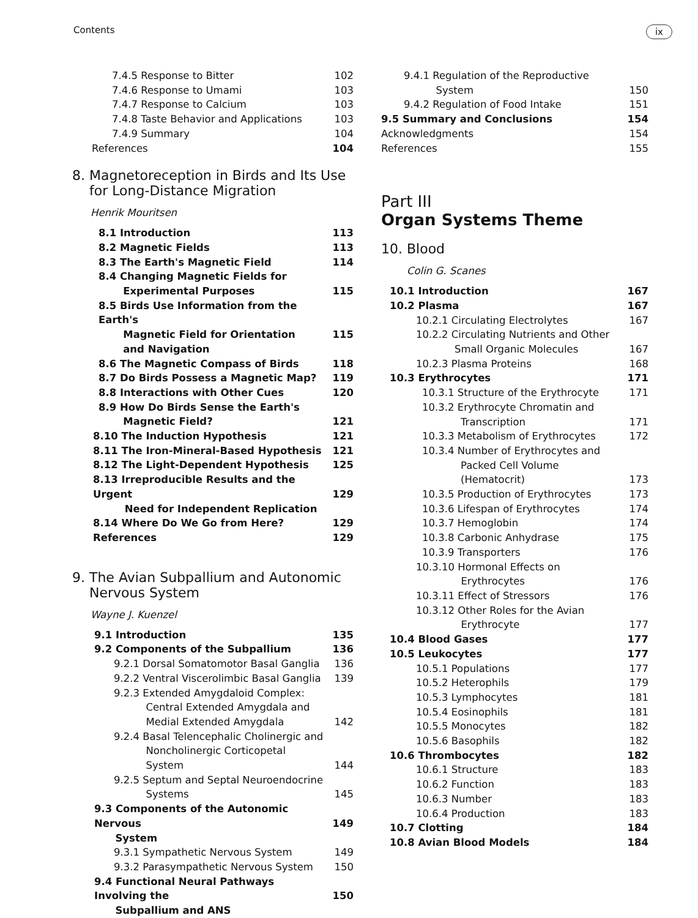Contents ix
7.4.5 Response to Bitter 102
7.4.6 Response to Umami 103
7.4.7 Response to Calcium 103
7.4.8 Taste Behavior and Applications 103
7.4.9 Summary 104
References 104
8. Magnetoreception in Birds and Its Use
for Long-Distance Migration
Henrik Mouritsen
8.1 Introduction 113
8.2 Magnetic Fields 113
8.3 The Earth's Magnetic Field 114
8.4 Changing Magnetic Fields for
Experimental Purposes
115
8.5 Birds Use Information from the Earth's
Magnetic Field for Orientation
and Navigation
115
8.6 The Magnetic Compass of Birds 118
8.7 Do Birds Possess a Magnetic Map? 119
8.8 Interactions with Other Cues 120
8.9 How Do Birds Sense the Earth's
Magnetic Field?
121
8.10 The Induction Hypothesis 121
8.11 The Iron-Mineral-Based Hypothesis 121
8.12 The Light-Dependent Hypothesis 125
8.13 Irreproducible Results and the Urgent
Need for Independent Replication
129
8.14 Where Do We Go from Here? 129
References 129
9. The Avian Subpallium and Autonomic
Nervous System
Wayne J. Kuenzel
9.1 Introduction 135
9.2 Components of the Subpallium 136
9.2.1 Dorsal Somatomotor Basal Ganglia 136
9.2.2 Ventral Viscerolimbic Basal Ganglia 139
9.2.3 Extended Amygdaloid Complex:
Central Extended Amygdala and
Medial Extended Amygdala
142
9.2.4 Basal Telencephalic Cholinergic and
Noncholinergic Corticopetal
System
144
9.2.5 Septum and Septal Neuroendocrine
Systems
145
9.3 Components of the Autonomic Nervous
System
149
9.3.1 Sympathetic Nervous System 149
9.3.2 Parasympathetic Nervous System 150
9.4 Functional Neural Pathways Involving the
Subpallium and ANS
150
9.4.1 Regulation of the Reproductive
System
150
9.4.2 Regulation of Food Intake 151
9.5 Summary and Conclusions 154
Acknowledgments 154
References 155
Part III
Organ Systems Theme
10. Blood
Colin G. Scanes
10.1 Introduction 167
10.2 Plasma 167
10.2.1 Circulating Electrolytes 167
10.2.2 Circulating Nutrients and Other
Small Organic Molecules
167
10.2.3 Plasma Proteins 168
10.3 Erythrocytes 171
10.3.1 Structure of the Erythrocyte 171
10.3.2 Erythrocyte Chromatin and
Transcription
171
10.3.3 Metabolism of Erythrocytes 172
10.3.4 Number of Erythrocytes and
Packed Cell Volume
(Hematocrit)
173
10.3.5 Production of Erythrocytes 173
10.3.6 Lifespan of Erythrocytes 174
10.3.7 Hemoglobin 174
10.3.8 Carbonic Anhydrase 175
10.3.9 Transporters 176
10.3.10 Hormonal Effects on
Erythrocytes
176
10.3.11 Effect of Stressors 176
10.3.12 Other Roles for the Avian
Erythrocyte
177
10.4 Blood Gases 177
10.5 Leukocytes 177
10.5.1 Populations 177
10.5.2 Heterophils 179
10.5.3 Lymphocytes 181
10.5.4 Eosinophils 181
10.5.5 Monocytes 182
10.5.6 Basophils 182
10.6 Thrombocytes 182
10.6.1 Structure 183
10.6.2 Function 183
10.6.3 Number 183
10.6.4 Production 183
10.7 Clotting 184
10.8 Avian Blood Models 184